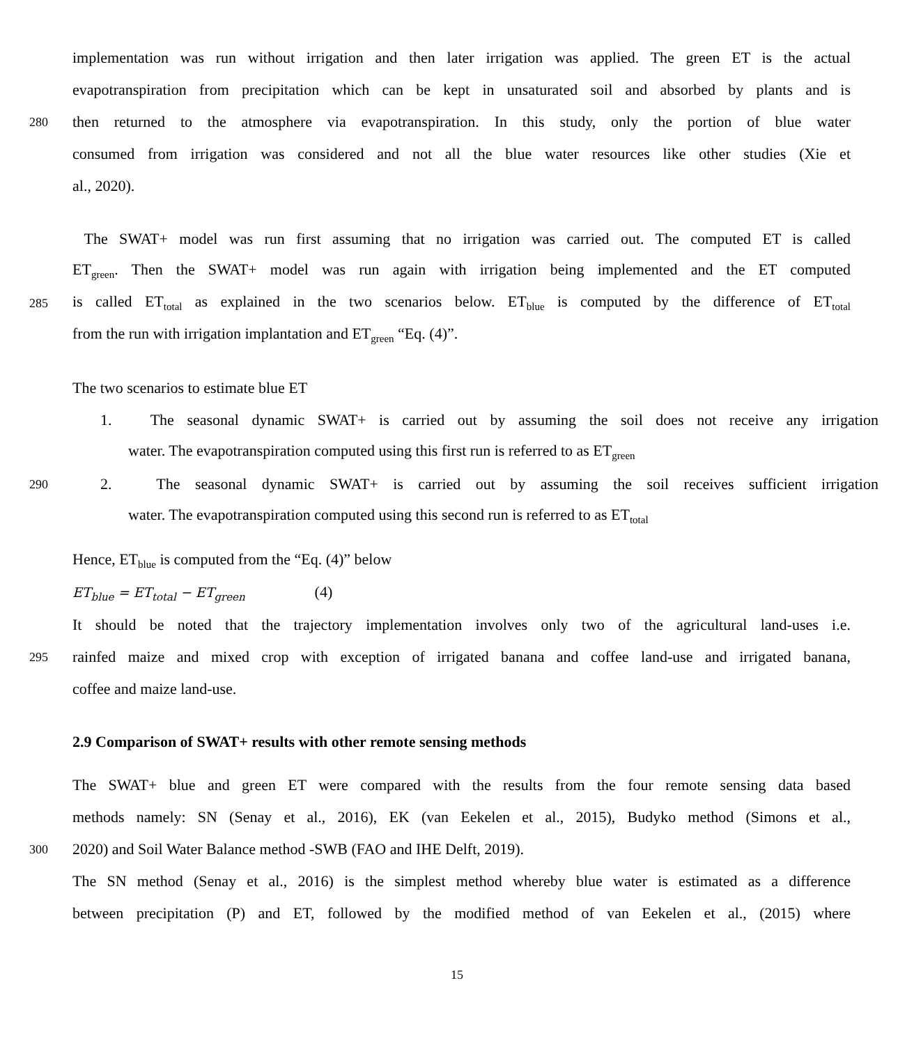implementation was run without irrigation and then later irrigation was applied. The green ET is the actual
evapotranspiration from precipitation which can be kept in unsaturated soil and absorbed by plants and is
280 then returned to the atmosphere via evapotranspiration. In this study, only the portion of blue water
consumed from irrigation was considered and not all the blue water resources like other studies (Xie et
al., 2020).
The SWAT+ model was run first assuming that no irrigation was carried out. The computed ET is called
ET<sub>green</sub>. Then the SWAT+ model was run again with irrigation being implemented and the ET computed
285 is called ET<sub>total</sub> as explained in the two scenarios below. ET<sub>blue</sub> is computed by the difference of ET<sub>total</sub>
from the run with irrigation implantation and ET<sub>green</sub> “Eq. (4)”.
The two scenarios to estimate blue ET
1. The seasonal dynamic SWAT+ is carried out by assuming the soil does not receive any irrigation
water. The evapotranspiration computed using this first run is referred to as ET<sub>green</sub>
290 2. The seasonal dynamic SWAT+ is carried out by assuming the soil receives sufficient irrigation
water. The evapotranspiration computed using this second run is referred to as ET<sub>total</sub>
Hence, ET<sub>blue</sub> is computed from the “Eq. (4)” below
ET<sub>blue</sub> = ET<sub>total</sub> − ET<sub>green</sub> (4)
It should be noted that the trajectory implementation involves only two of the agricultural land-uses i.e.
295 rainfed maize and mixed crop with exception of irrigated banana and coffee land-use and irrigated banana,
coffee and maize land-use.
2.9 Comparison of SWAT+ results with other remote sensing methods
The SWAT+ blue and green ET were compared with the results from the four remote sensing data based
methods namely: SN (Senay et al., 2016), EK (van Eekelen et al., 2015), Budyko method (Simons et al.,
300 2020) and Soil Water Balance method -SWB (FAO and IHE Delft, 2019).
The SN method (Senay et al., 2016) is the simplest method whereby blue water is estimated as a difference
between precipitation (P) and ET, followed by the modified method of van Eekelen et al., (2015) where
15